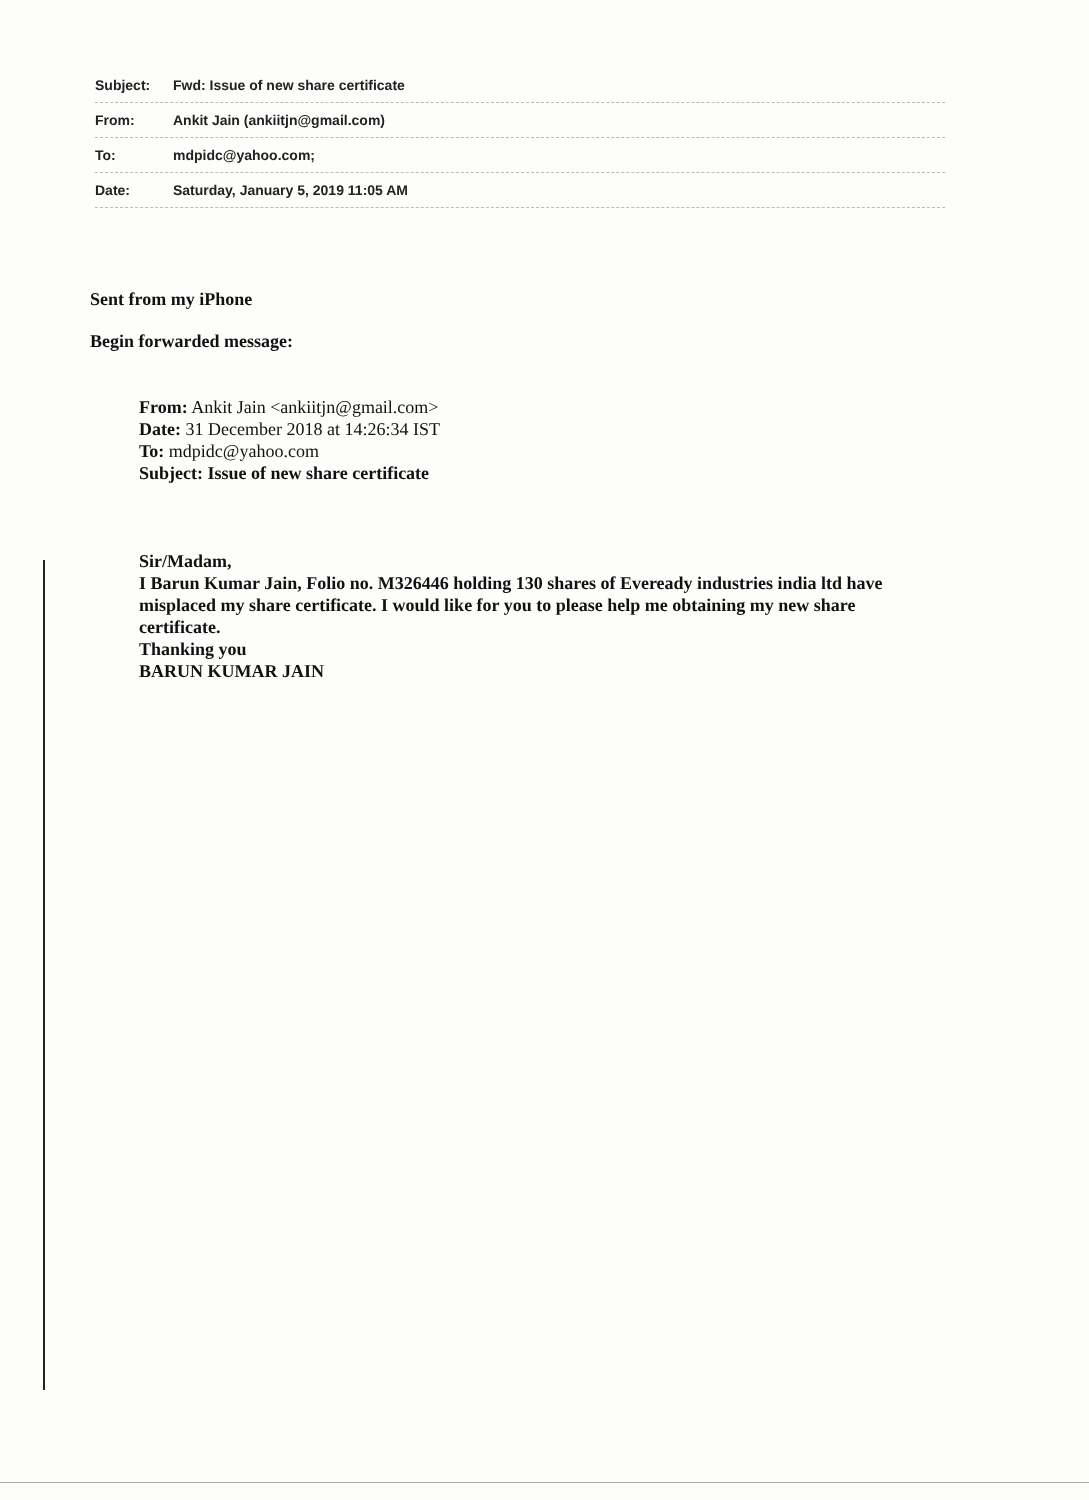Subject: Fwd: Issue of new share certificate
From: Ankit Jain (ankiitjn@gmail.com)
To: mdpidc@yahoo.com;
Date: Saturday, January 5, 2019 11:05 AM
Sent from my iPhone
Begin forwarded message:
From: Ankit Jain <ankiitjn@gmail.com>
Date: 31 December 2018 at 14:26:34 IST
To: mdpidc@yahoo.com
Subject: Issue of new share certificate
Sir/Madam,
I Barun Kumar Jain, Folio no. M326446 holding 130 shares of Eveready industries india ltd have misplaced my share certificate. I would like for you to please help me obtaining my new share certificate.
Thanking you
BARUN KUMAR JAIN